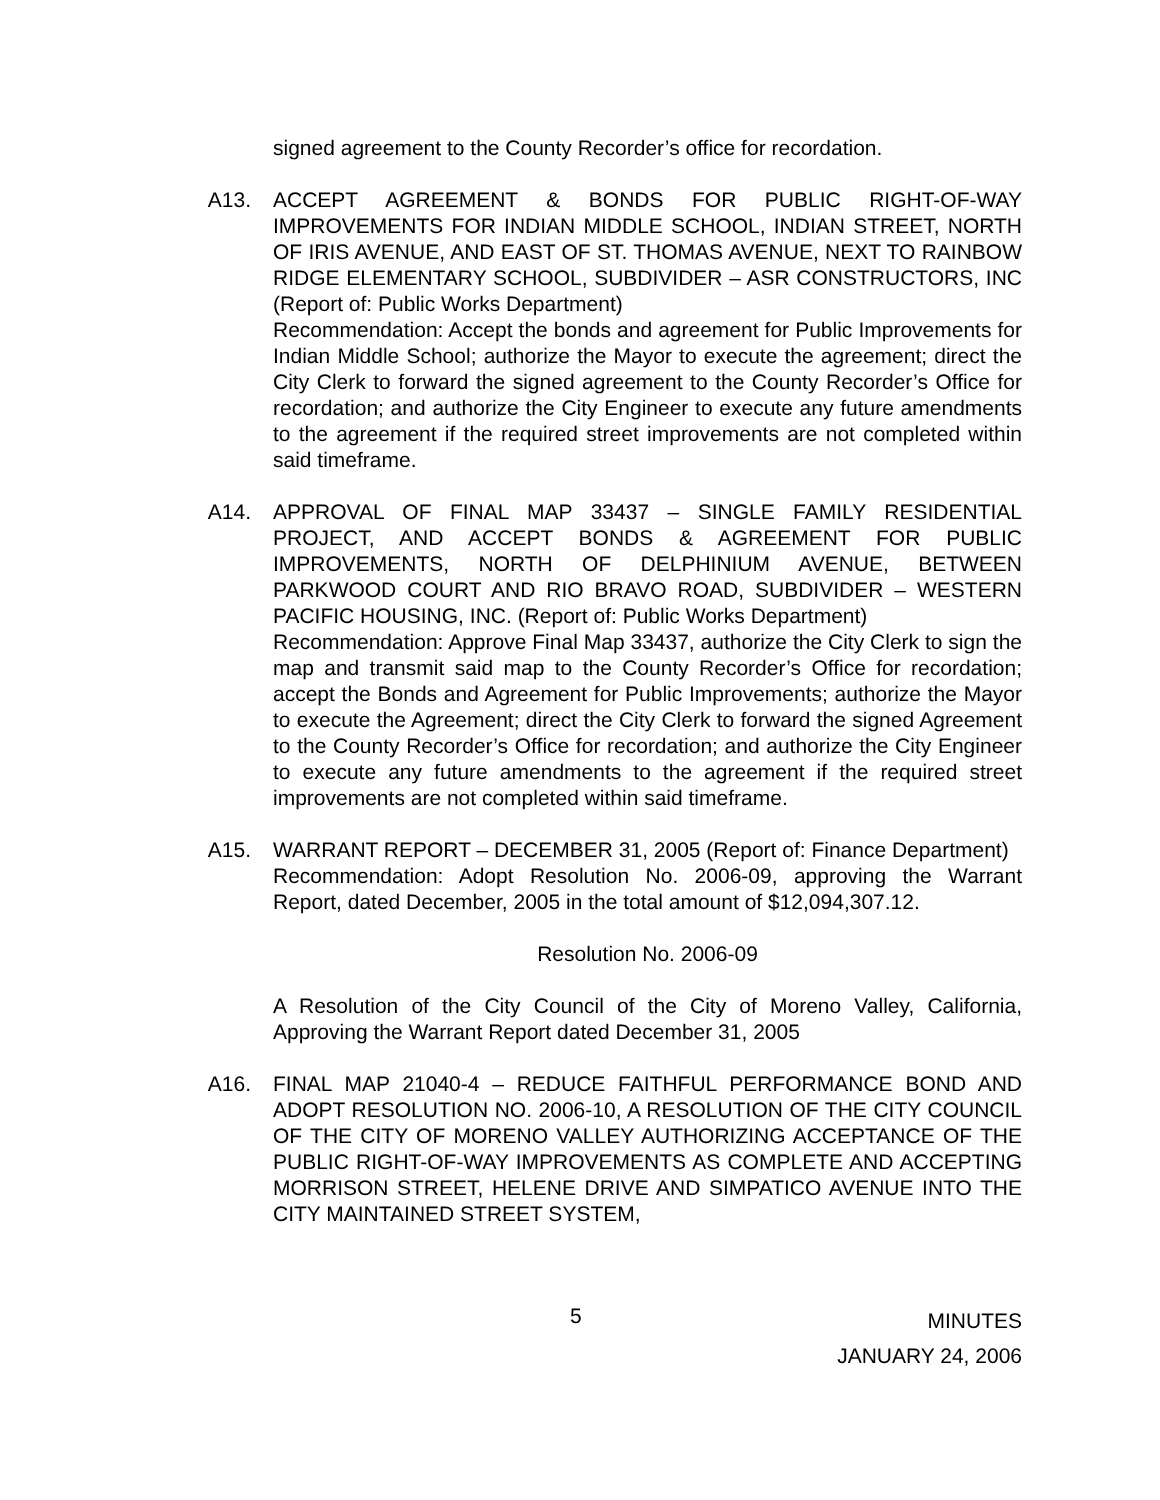signed agreement to the County Recorder’s office for recordation.
A13. ACCEPT AGREEMENT & BONDS FOR PUBLIC RIGHT-OF-WAY IMPROVEMENTS FOR INDIAN MIDDLE SCHOOL, INDIAN STREET, NORTH OF IRIS AVENUE, AND EAST OF ST. THOMAS AVENUE, NEXT TO RAINBOW RIDGE ELEMENTARY SCHOOL, SUBDIVIDER – ASR CONSTRUCTORS, INC (Report of: Public Works Department)
Recommendation: Accept the bonds and agreement for Public Improvements for Indian Middle School; authorize the Mayor to execute the agreement; direct the City Clerk to forward the signed agreement to the County Recorder’s Office for recordation; and authorize the City Engineer to execute any future amendments to the agreement if the required street improvements are not completed within said timeframe.
A14. APPROVAL OF FINAL MAP 33437 – SINGLE FAMILY RESIDENTIAL PROJECT, AND ACCEPT BONDS & AGREEMENT FOR PUBLIC IMPROVEMENTS, NORTH OF DELPHINIUM AVENUE, BETWEEN PARKWOOD COURT AND RIO BRAVO ROAD, SUBDIVIDER – WESTERN PACIFIC HOUSING, INC. (Report of: Public Works Department)
Recommendation: Approve Final Map 33437, authorize the City Clerk to sign the map and transmit said map to the County Recorder’s Office for recordation; accept the Bonds and Agreement for Public Improvements; authorize the Mayor to execute the Agreement; direct the City Clerk to forward the signed Agreement to the County Recorder’s Office for recordation; and authorize the City Engineer to execute any future amendments to the agreement if the required street improvements are not completed within said timeframe.
A15. WARRANT REPORT – DECEMBER 31, 2005 (Report of: Finance Department)
Recommendation: Adopt Resolution No. 2006-09, approving the Warrant Report, dated December, 2005 in the total amount of $12,094,307.12.
Resolution No. 2006-09
A Resolution of the City Council of the City of Moreno Valley, California, Approving the Warrant Report dated December 31, 2005
A16. FINAL MAP 21040-4 – REDUCE FAITHFUL PERFORMANCE BOND AND ADOPT RESOLUTION NO. 2006-10, A RESOLUTION OF THE CITY COUNCIL OF THE CITY OF MORENO VALLEY AUTHORIZING ACCEPTANCE OF THE PUBLIC RIGHT-OF-WAY IMPROVEMENTS AS COMPLETE AND ACCEPTING MORRISON STREET, HELENE DRIVE AND SIMPATICO AVENUE INTO THE CITY MAINTAINED STREET SYSTEM,
5
MINUTES
JANUARY 24, 2006